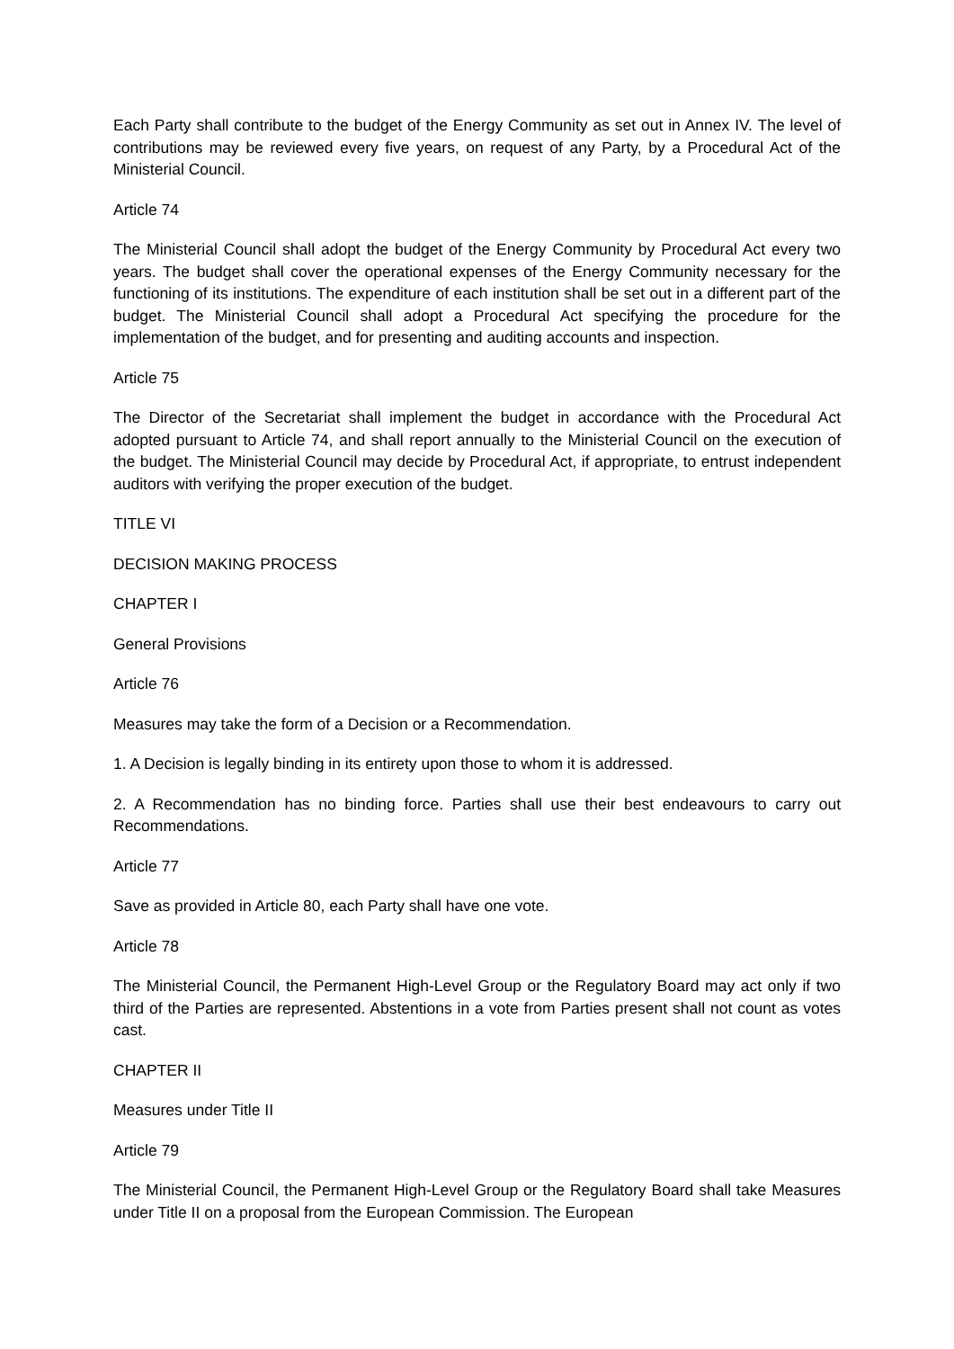Each Party shall contribute to the budget of the Energy Community as set out in Annex IV. The level of contributions may be reviewed every five years, on request of any Party, by a Procedural Act of the Ministerial Council.
Article 74
The Ministerial Council shall adopt the budget of the Energy Community by Procedural Act every two years. The budget shall cover the operational expenses of the Energy Community necessary for the functioning of its institutions. The expenditure of each institution shall be set out in a different part of the budget. The Ministerial Council shall adopt a Procedural Act specifying the procedure for the implementation of the budget, and for presenting and auditing accounts and inspection.
Article 75
The Director of the Secretariat shall implement the budget in accordance with the Procedural Act adopted pursuant to Article 74, and shall report annually to the Ministerial Council on the execution of the budget. The Ministerial Council may decide by Procedural Act, if appropriate, to entrust independent auditors with verifying the proper execution of the budget.
TITLE VI
DECISION MAKING PROCESS
CHAPTER I
General Provisions
Article 76
Measures may take the form of a Decision or a Recommendation.
1. A Decision is legally binding in its entirety upon those to whom it is addressed.
2. A Recommendation has no binding force. Parties shall use their best endeavours to carry out Recommendations.
Article 77
Save as provided in Article 80, each Party shall have one vote.
Article 78
The Ministerial Council, the Permanent High-Level Group or the Regulatory Board may act only if two third of the Parties are represented. Abstentions in a vote from Parties present shall not count as votes cast.
CHAPTER II
Measures under Title II
Article 79
The Ministerial Council, the Permanent High-Level Group or the Regulatory Board shall take Measures under Title II on a proposal from the European Commission. The European